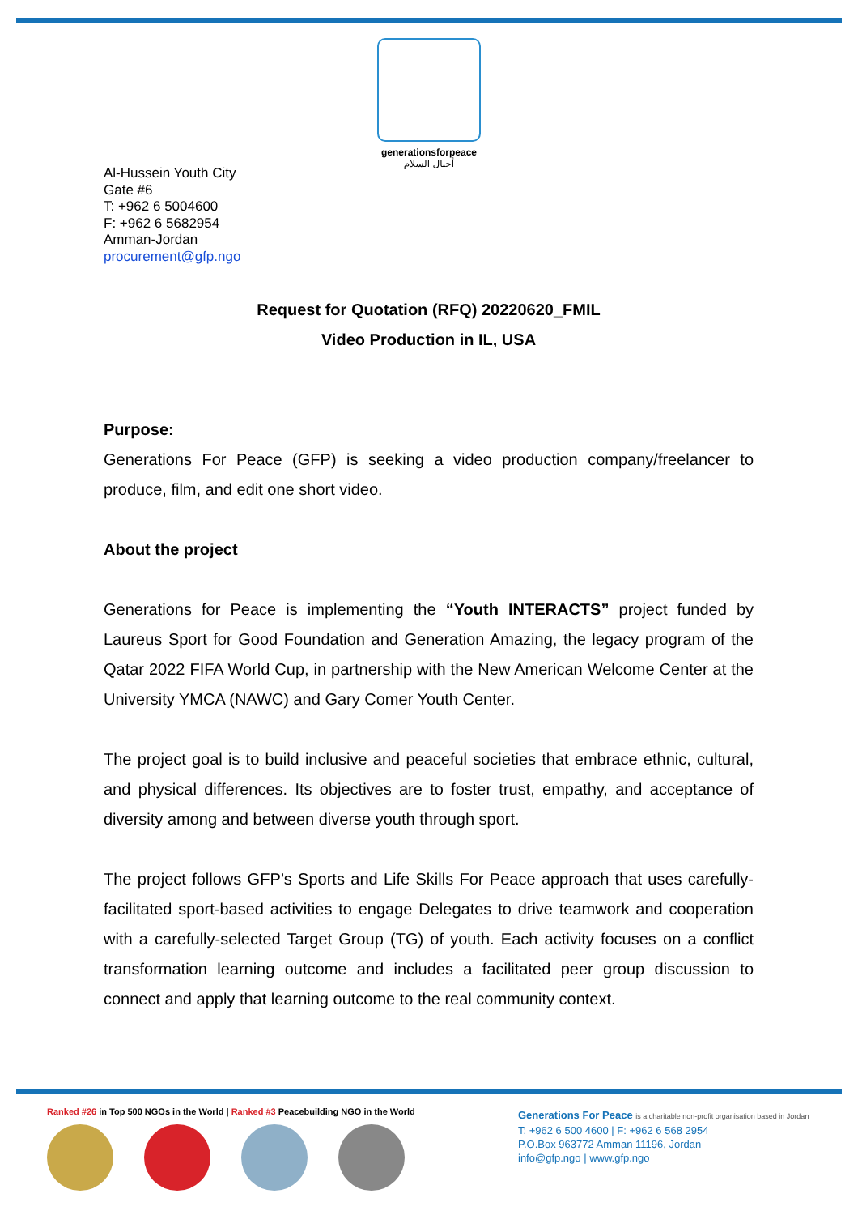generationsforpeace
أجيال السلام
Al-Hussein Youth City
Gate #6
T: +962 6 5004600
F: +962 6 5682954
Amman-Jordan
procurement@gfp.ngo
Request for Quotation (RFQ) 20220620_FMIL
Video Production in IL, USA
Purpose:
Generations For Peace (GFP) is seeking a video production company/freelancer to produce, film, and edit one short video.
About the project
Generations for Peace is implementing the “Youth INTERACTS” project funded by Laureus Sport for Good Foundation and Generation Amazing, the legacy program of the Qatar 2022 FIFA World Cup, in partnership with the New American Welcome Center at the University YMCA (NAWC) and Gary Comer Youth Center.
The project goal is to build inclusive and peaceful societies that embrace ethnic, cultural, and physical differences. Its objectives are to foster trust, empathy, and acceptance of diversity among and between diverse youth through sport.
The project follows GFP’s Sports and Life Skills For Peace approach that uses carefully-facilitated sport-based activities to engage Delegates to drive teamwork and cooperation with a carefully-selected Target Group (TG) of youth. Each activity focuses on a conflict transformation learning outcome and includes a facilitated peer group discussion to connect and apply that learning outcome to the real community context.
Ranked #26 in Top 500 NGOs in the World | Ranked #3 Peacebuilding NGO in the World
Generations For Peace is a charitable non-profit organisation based in Jordan
T: +962 6 500 4600 | F: +962 6 568 2954
P.O.Box 963772 Amman 11196, Jordan
info@gfp.ngo | www.gfp.ngo